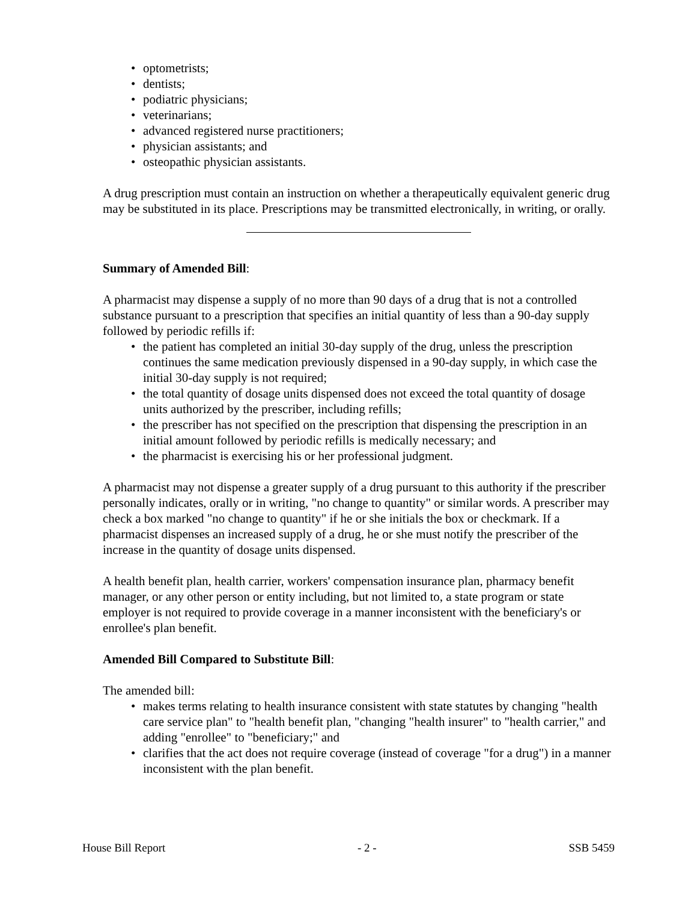• optometrists;
• dentists;
• podiatric physicians;
• veterinarians;
• advanced registered nurse practitioners;
• physician assistants; and
• osteopathic physician assistants.
A drug prescription must contain an instruction on whether a therapeutically equivalent generic drug may be substituted in its place. Prescriptions may be transmitted electronically, in writing, or orally.
Summary of Amended Bill:
A pharmacist may dispense a supply of no more than 90 days of a drug that is not a controlled substance pursuant to a prescription that specifies an initial quantity of less than a 90-day supply followed by periodic refills if:
• the patient has completed an initial 30-day supply of the drug, unless the prescription continues the same medication previously dispensed in a 90-day supply, in which case the initial 30-day supply is not required;
• the total quantity of dosage units dispensed does not exceed the total quantity of dosage units authorized by the prescriber, including refills;
• the prescriber has not specified on the prescription that dispensing the prescription in an initial amount followed by periodic refills is medically necessary; and
• the pharmacist is exercising his or her professional judgment.
A pharmacist may not dispense a greater supply of a drug pursuant to this authority if the prescriber personally indicates, orally or in writing, "no change to quantity" or similar words. A prescriber may check a box marked "no change to quantity" if he or she initials the box or checkmark. If a pharmacist dispenses an increased supply of a drug, he or she must notify the prescriber of the increase in the quantity of dosage units dispensed.
A health benefit plan, health carrier, workers' compensation insurance plan, pharmacy benefit manager, or any other person or entity including, but not limited to, a state program or state employer is not required to provide coverage in a manner inconsistent with the beneficiary's or enrollee's plan benefit.
Amended Bill Compared to Substitute Bill:
The amended bill:
• makes terms relating to health insurance consistent with state statutes by changing "health care service plan" to "health benefit plan, "changing "health insurer" to "health carrier," and adding "enrollee" to "beneficiary;" and
• clarifies that the act does not require coverage (instead of coverage "for a drug") in a manner inconsistent with the plan benefit.
House Bill Report - 2 - SSB 5459